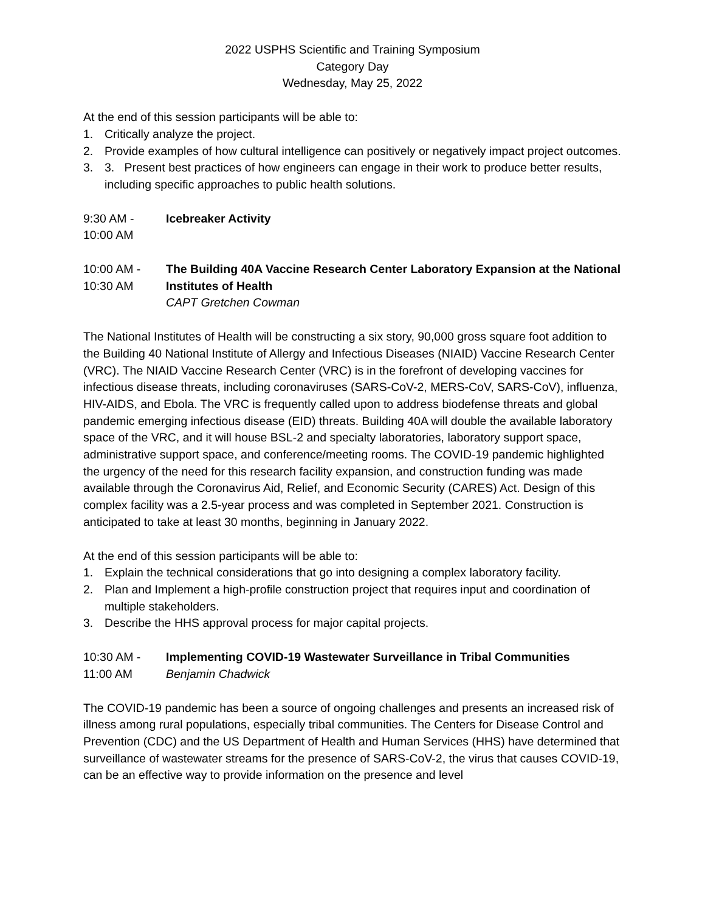2022 USPHS Scientific and Training Symposium
Category Day
Wednesday, May 25, 2022
At the end of this session participants will be able to:
1. Critically analyze the project.
2. Provide examples of how cultural intelligence can positively or negatively impact project outcomes.
3. 3. Present best practices of how engineers can engage in their work to produce better results, including specific approaches to public health solutions.
9:30 AM -
10:00 AM Icebreaker Activity
10:00 AM -
10:30 AM The Building 40A Vaccine Research Center Laboratory Expansion at the National Institutes of Health
CAPT Gretchen Cowman
The National Institutes of Health will be constructing a six story, 90,000 gross square foot addition to the Building 40 National Institute of Allergy and Infectious Diseases (NIAID) Vaccine Research Center (VRC). The NIAID Vaccine Research Center (VRC) is in the forefront of developing vaccines for infectious disease threats, including coronaviruses (SARS-CoV-2, MERS-CoV, SARS-CoV), influenza, HIV-AIDS, and Ebola. The VRC is frequently called upon to address biodefense threats and global pandemic emerging infectious disease (EID) threats. Building 40A will double the available laboratory space of the VRC, and it will house BSL-2 and specialty laboratories, laboratory support space, administrative support space, and conference/meeting rooms. The COVID-19 pandemic highlighted the urgency of the need for this research facility expansion, and construction funding was made available through the Coronavirus Aid, Relief, and Economic Security (CARES) Act. Design of this complex facility was a 2.5-year process and was completed in September 2021. Construction is anticipated to take at least 30 months, beginning in January 2022.
At the end of this session participants will be able to:
1. Explain the technical considerations that go into designing a complex laboratory facility.
2. Plan and Implement a high-profile construction project that requires input and coordination of multiple stakeholders.
3. Describe the HHS approval process for major capital projects.
10:30 AM -
11:00 AM Implementing COVID-19 Wastewater Surveillance in Tribal Communities
Benjamin Chadwick
The COVID-19 pandemic has been a source of ongoing challenges and presents an increased risk of illness among rural populations, especially tribal communities. The Centers for Disease Control and Prevention (CDC) and the US Department of Health and Human Services (HHS) have determined that surveillance of wastewater streams for the presence of SARS-CoV-2, the virus that causes COVID-19, can be an effective way to provide information on the presence and level